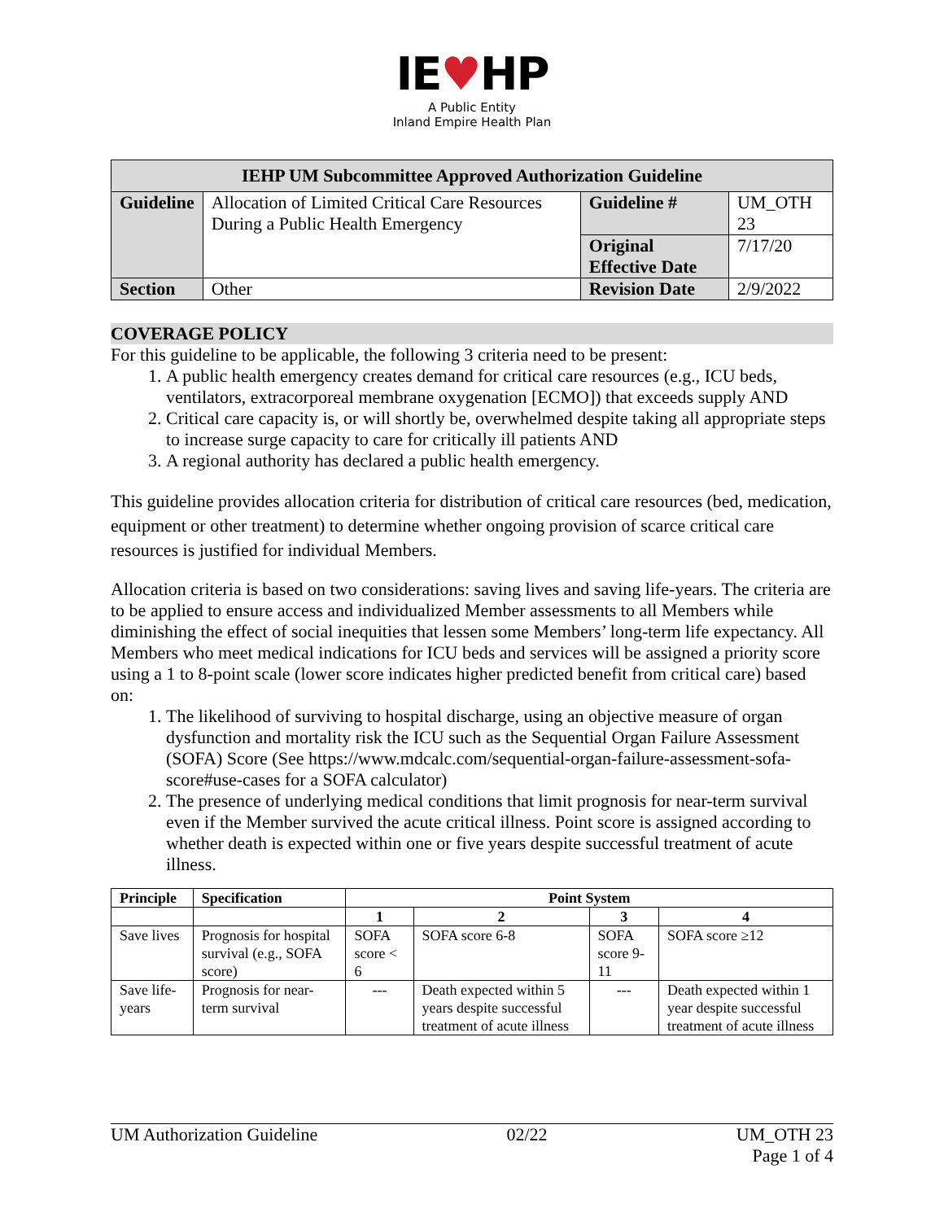IE♥HP
A Public Entity
Inland Empire Health Plan
| IEHP UM Subcommittee Approved Authorization Guideline | | | |
| --- | --- | --- | --- |
| Guideline | Allocation of Limited Critical Care Resources During a Public Health Emergency | Guideline # | UM_OTH 23 |
| | | Original Effective Date | 7/17/20 |
| Section | Other | Revision Date | 2/9/2022 |
COVERAGE POLICY
For this guideline to be applicable, the following 3 criteria need to be present:
1. A public health emergency creates demand for critical care resources (e.g., ICU beds, ventilators, extracorporeal membrane oxygenation [ECMO]) that exceeds supply AND
2. Critical care capacity is, or will shortly be, overwhelmed despite taking all appropriate steps to increase surge capacity to care for critically ill patients AND
3. A regional authority has declared a public health emergency.
This guideline provides allocation criteria for distribution of critical care resources (bed, medication, equipment or other treatment) to determine whether ongoing provision of scarce critical care resources is justified for individual Members.
Allocation criteria is based on two considerations: saving lives and saving life-years. The criteria are to be applied to ensure access and individualized Member assessments to all Members while diminishing the effect of social inequities that lessen some Members’ long-term life expectancy. All Members who meet medical indications for ICU beds and services will be assigned a priority score using a 1 to 8-point scale (lower score indicates higher predicted benefit from critical care) based on:
1. The likelihood of surviving to hospital discharge, using an objective measure of organ dysfunction and mortality risk the ICU such as the Sequential Organ Failure Assessment (SOFA) Score (See https://www.mdcalc.com/sequential-organ-failure-assessment-sofa-score#use-cases for a SOFA calculator)
2. The presence of underlying medical conditions that limit prognosis for near-term survival even if the Member survived the acute critical illness. Point score is assigned according to whether death is expected within one or five years despite successful treatment of acute illness.
| Principle | Specification | Point System | | | |
| --- | --- | --- | --- | --- | --- |
| | | 1 | 2 | 3 | 4 |
| Save lives | Prognosis for hospital survival (e.g., SOFA score) | SOFA score < 6 | SOFA score 6-8 | SOFA score 9-11 | SOFA score ≥12 |
| Save life-years | Prognosis for near-term survival | --- | Death expected within 5 years despite successful treatment of acute illness | --- | Death expected within 1 year despite successful treatment of acute illness |
UM Authorization Guideline 02/22 UM_OTH 23
Page 1 of 4